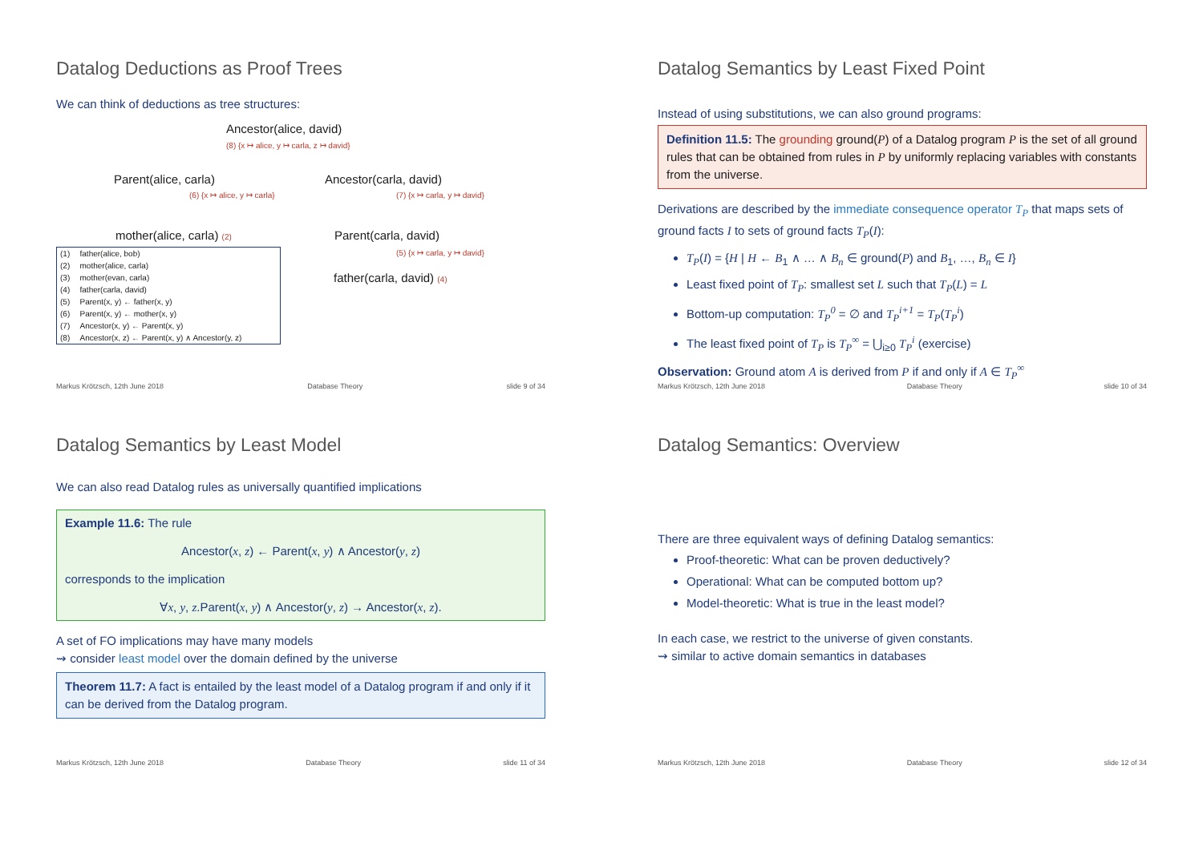Datalog Deductions as Proof Trees
We can think of deductions as tree structures:
Ancestor(alice, david)
(8) {x ↦ alice, y ↦ carla, z ↦ david}
Parent(alice, carla) Ancestor(carla, david)
(6) {x ↦ alice, y ↦ carla} (7) {x ↦ carla, y ↦ david}
mother(alice, carla) (2) Parent(carla, david)
(5) {x ↦ carla, y ↦ david}
| (1) | father(alice, bob) |
| (2) | mother(alice, carla) |
| (3) | mother(evan, carla) |
| (4) | father(carla, david) |
| (5) | Parent(x, y) ← father(x, y) |
| (6) | Parent(x, y) ← mother(x, y) |
| (7) | Ancestor(x, y) ← Parent(x, y) |
| (8) | Ancestor(x, z) ← Parent(x, y) ∧ Ancestor(y, z) |
father(carla, david) (4)
Markus Krötzsch, 12th June 2018 Database Theory slide 9 of 34
Datalog Semantics by Least Fixed Point
Instead of using substitutions, we can also ground programs:
Definition 11.5: The grounding ground(P) of a Datalog program P is the set of all ground rules that can be obtained from rules in P by uniformly replacing variables with constants from the universe.
Derivations are described by the immediate consequence operator T<sub>P</sub> that maps sets of ground facts I to sets of ground facts T<sub>P</sub>(I):
T<sub>P</sub>(I) = {H | H ← B<sub>1</sub> ∧ … ∧ B<sub>n</sub> ∈ ground(P) and B<sub>1</sub>, …, B<sub>n</sub> ∈ I}
Least fixed point of T<sub>P</sub>: smallest set L such that T<sub>P</sub>(L) = L
Bottom-up computation: T<sub>P</sub><sup>0</sup> = ∅ and T<sub>P</sub><sup>i+1</sup> = T<sub>P</sub>(T<sub>P</sub><sup>i</sup>)
The least fixed point of T<sub>P</sub> is T<sub>P</sub><sup>∞</sup> = ⋃<sub>i≥0</sub> T<sub>P</sub><sup>i</sup> (exercise)
Observation: Ground atom A is derived from P if and only if A ∈ T<sub>P</sub><sup>∞</sup>
Markus Krötzsch, 12th June 2018 Database Theory slide 10 of 34
Datalog Semantics by Least Model
We can also read Datalog rules as universally quantified implications
Example 11.6: The rule
Ancestor(x, z) ← Parent(x, y) ∧ Ancestor(y, z)
corresponds to the implication
∀x, y, z.Parent(x, y) ∧ Ancestor(y, z) → Ancestor(x, z).
A set of FO implications may have many models
⇝ consider least model over the domain defined by the universe
Theorem 11.7: A fact is entailed by the least model of a Datalog program if and only if it can be derived from the Datalog program.
Markus Krötzsch, 12th June 2018 Database Theory slide 11 of 34
Datalog Semantics: Overview
There are three equivalent ways of defining Datalog semantics:
Proof-theoretic: What can be proven deductively?
Operational: What can be computed bottom up?
Model-theoretic: What is true in the least model?
In each case, we restrict to the universe of given constants.
⇝ similar to active domain semantics in databases
Markus Krötzsch, 12th June 2018 Database Theory slide 12 of 34